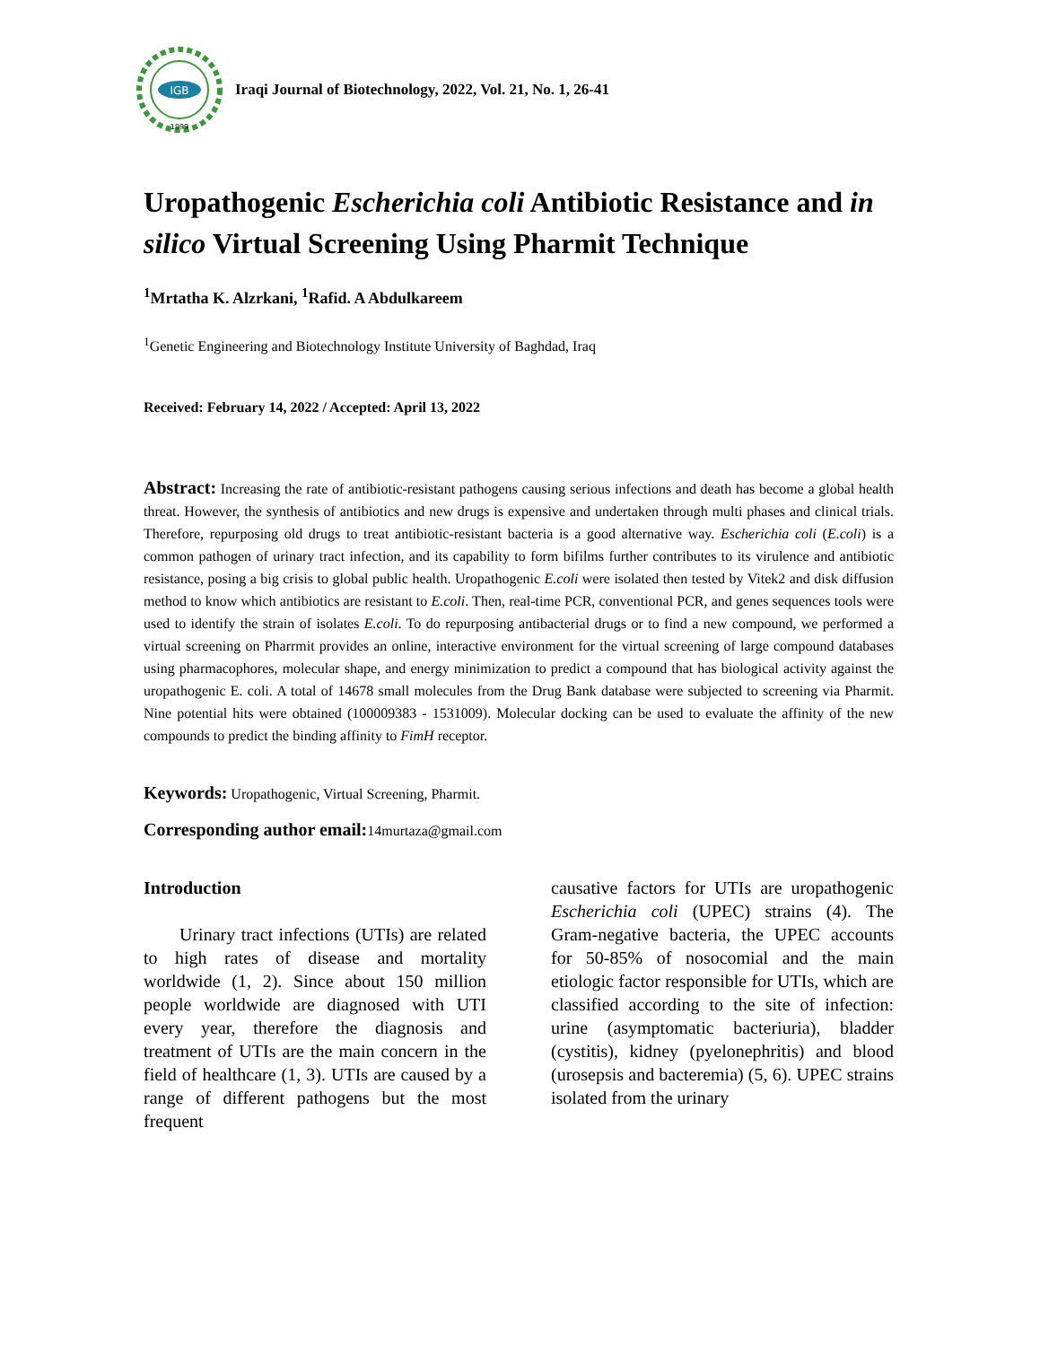IGB
1999
Iraqi Journal of Biotechnology, 2022, Vol. 21, No. 1, 26-41
Uropathogenic Escherichia coli Antibiotic Resistance and in silico Virtual Screening Using Pharmit Technique
<sup>1</sup> Mrtatha K. Alzrkani, <sup>1</sup>Rafid. A Abdulkareem
<sup>1</sup> Genetic Engineering and Biotechnology Institute University of Baghdad, Iraq
Received: February 14, 2022 / Accepted: April 13, 2022
Abstract: Increasing the rate of antibiotic-resistant pathogens causing serious infections and death has become a global health threat. However, the synthesis of antibiotics and new drugs is expensive and undertaken through multi phases and clinical trials. Therefore, repurposing old drugs to treat antibiotic-resistant bacteria is a good alternative way. Escherichia coli (E.coli) is a common pathogen of urinary tract infection, and its capability to form bifilms further contributes to its virulence and antibiotic resistance, posing a big crisis to global public health. Uropathogenic E.coli were isolated then tested by Vitek2 and disk diffusion method to know which antibiotics are resistant to E.coli. Then, real-time PCR, conventional PCR, and genes sequences tools were used to identify the strain of isolates E.coli. To do repurposing antibacterial drugs or to find a new compound, we performed a virtual screening on Pharrmit provides an online, interactive environment for the virtual screening of large compound databases using pharmacophores, molecular shape, and energy minimization to predict a compound that has biological activity against the uropathogenic E. coli. A total of 14678 small molecules from the Drug Bank database were subjected to screening via Pharmit. Nine potential hits were obtained (100009383 - 1531009). Molecular docking can be used to evaluate the affinity of the new compounds to predict the binding affinity to FimH receptor.
Keywords: Uropathogenic, Virtual Screening, Pharmit.
Corresponding author email: 14murtaza@gmail.com
Introduction
  Urinary tract infections (UTIs) are related to high rates of disease and mortality worldwide (1, 2). Since about 150 million people worldwide are diagnosed with UTI every year, therefore the diagnosis and treatment of UTIs are the main concern in the field of healthcare (1, 3). UTIs are caused by a range of different pathogens but the most frequent
causative factors for UTIs are uropathogenic Escherichia coli (UPEC) strains (4). The Gram-negative bacteria, the UPEC accounts for 50-85% of nosocomial and the main etiologic factor responsible for UTIs, which are classified according to the site of infection: urine (asymptomatic bacteriuria), bladder (cystitis), kidney (pyelonephritis) and blood (urosepsis and bacteremia) (5, 6). UPEC strains isolated from the urinary